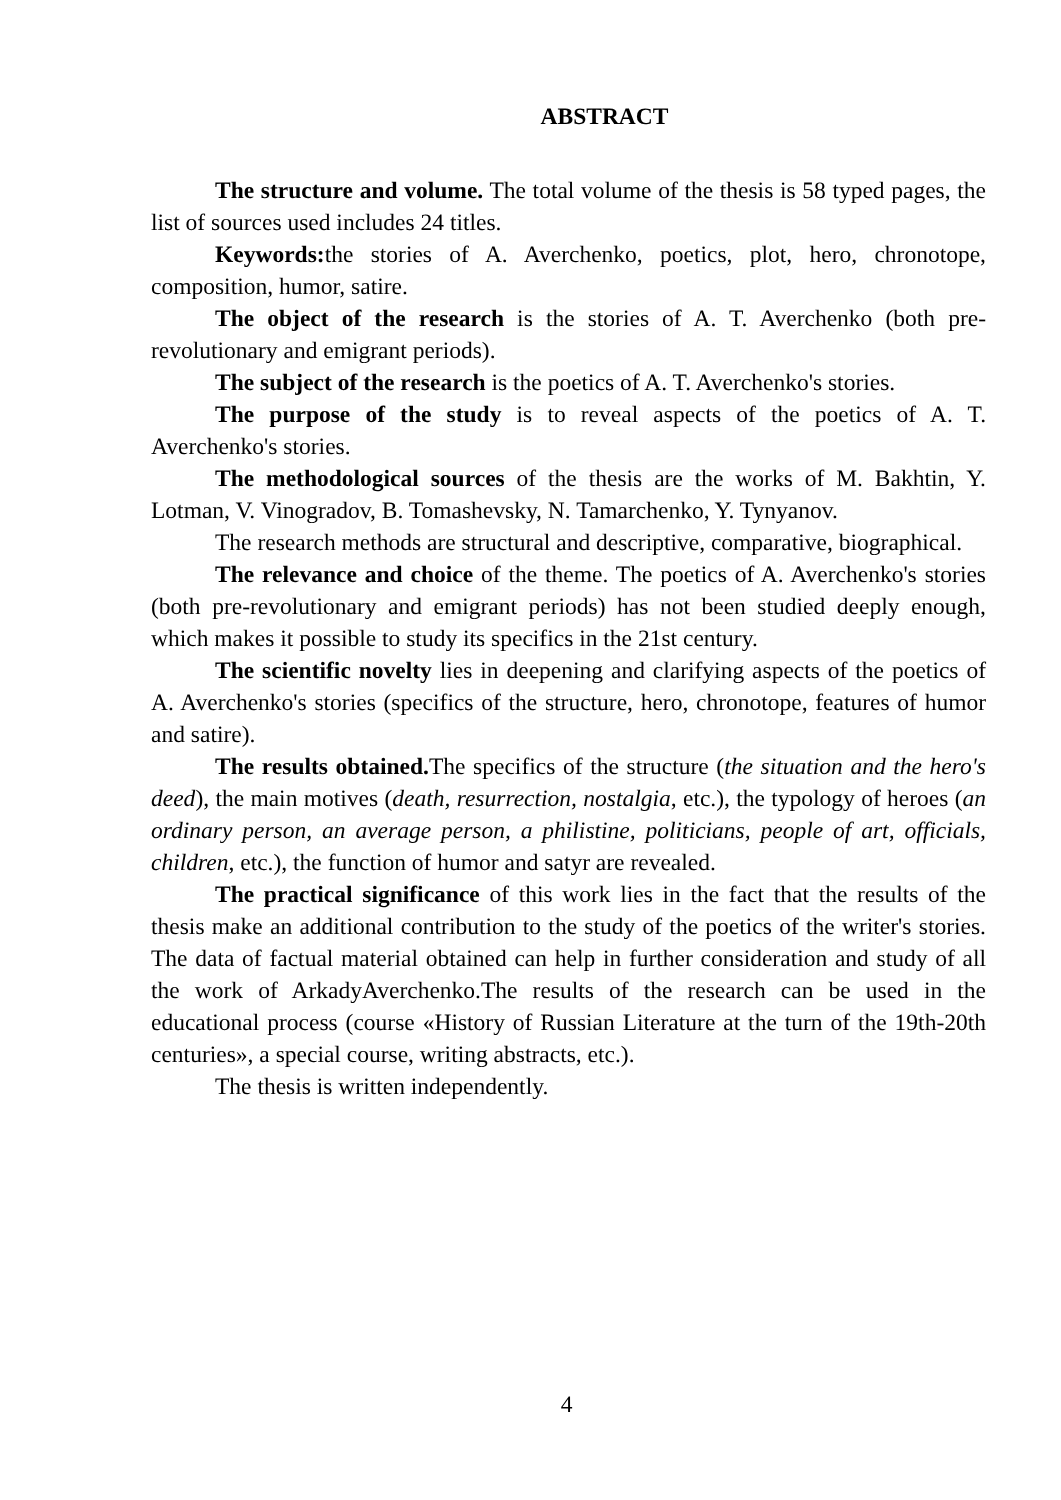ABSTRACT
The structure and volume. The total volume of the thesis is 58 typed pages, the list of sources used includes 24 titles.
Keywords: the stories of A. Averchenko, poetics, plot, hero, chronotope, composition, humor, satire.
The object of the research is the stories of A. T. Averchenko (both pre-revolutionary and emigrant periods).
The subject of the research is the poetics of A. T. Averchenko's stories.
The purpose of the study is to reveal aspects of the poetics of A. T. Averchenko's stories.
The methodological sources of the thesis are the works of M. Bakhtin, Y. Lotman, V. Vinogradov, B. Tomashevsky, N. Tamarchenko, Y. Tynyanov.
The research methods are structural and descriptive, comparative, biographical.
The relevance and choice of the theme. The poetics of A. Averchenko's stories (both pre-revolutionary and emigrant periods) has not been studied deeply enough, which makes it possible to study its specifics in the 21st century.
The scientific novelty lies in deepening and clarifying aspects of the poetics of A. Averchenko's stories (specifics of the structure, hero, chronotope, features of humor and satire).
The results obtained. The specifics of the structure (the situation and the hero's deed), the main motives (death, resurrection, nostalgia, etc.), the typology of heroes (an ordinary person, an average person, a philistine, politicians, people of art, officials, children, etc.), the function of humor and satyr are revealed.
The practical significance of this work lies in the fact that the results of the thesis make an additional contribution to the study of the poetics of the writer's stories. The data of factual material obtained can help in further consideration and study of all the work of ArkadyAverchenko.The results of the research can be used in the educational process (course «History of Russian Literature at the turn of the 19th-20th centuries», a special course, writing abstracts, etc.).
The thesis is written independently.
4